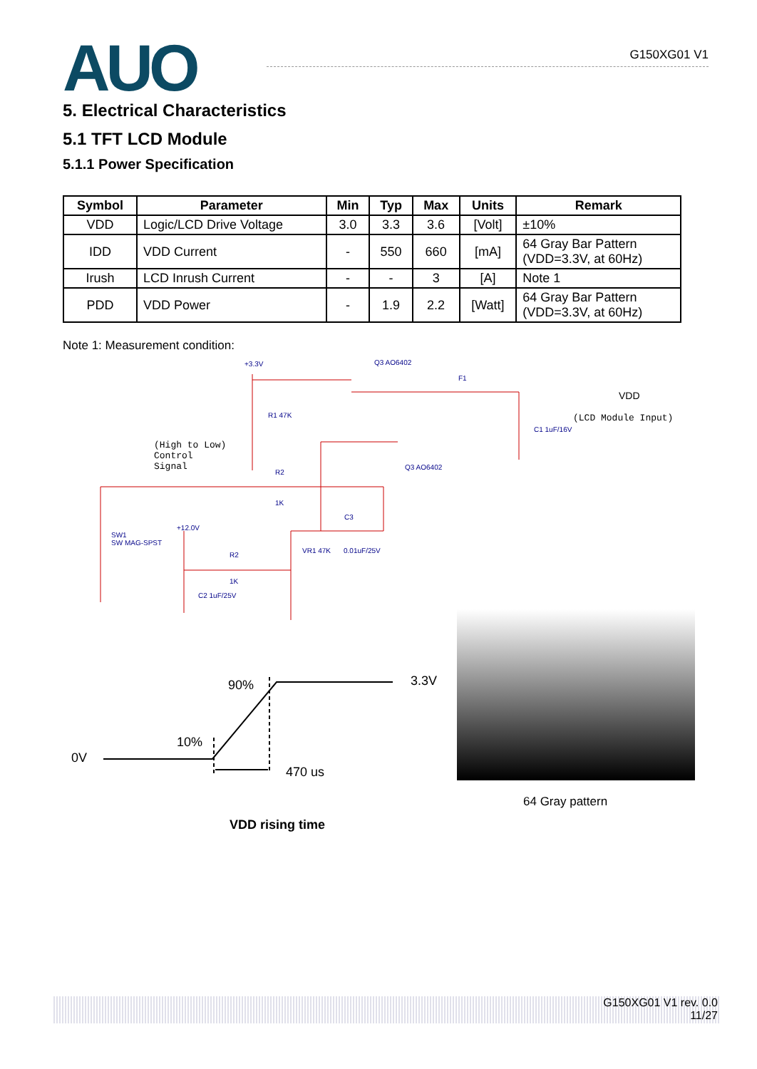AUO
G150XG01 V1
5. Electrical Characteristics
5.1 TFT LCD Module
5.1.1 Power Specification
| Symbol | Parameter | Min | Typ | Max | Units | Remark |
| --- | --- | --- | --- | --- | --- | --- |
| VDD | Logic/LCD Drive Voltage | 3.0 | 3.3 | 3.6 | [Volt] | ±10% |
| IDD | VDD Current | - | 550 | 660 | [mA] | 64 Gray Bar Pattern (VDD=3.3V, at 60Hz) |
| Irush | LCD Inrush Current | - | - | 3 | [A] | Note 1 |
| PDD | VDD Power | - | 1.9 | 2.2 | [Watt] | 64 Gray Bar Pattern (VDD=3.3V, at 60Hz) |
Note 1: Measurement condition:
+3.3V Q3 AO6402
F1
VDD
(LCD Module Input) R1 47K
C1 1uF/16V
(High to Low)
Control
Signal R2
Q3 AO6402
1K
C3
+12.0V
SW1
SW MAG-SPST
VR1 47K 0.01uF/25V
R2
1K
C2 1uF/25V
90% 3.3V
10%
0V
470 us
VDD rising time
64 Gray pattern
G150XG01 V1 rev. 0.0
11/27